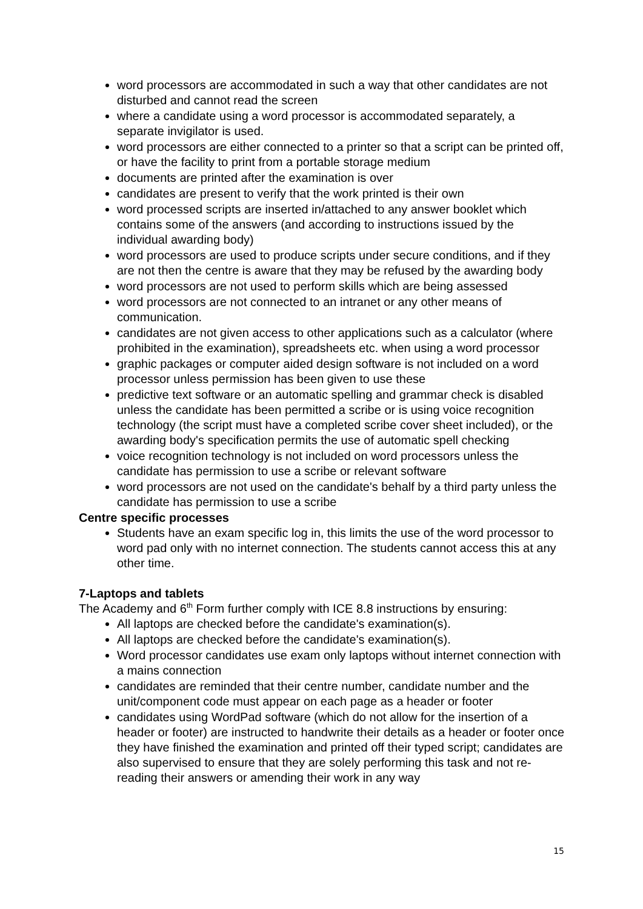word processors are accommodated in such a way that other candidates are not disturbed and cannot read the screen
where a candidate using a word processor is accommodated separately, a separate invigilator is used.
word processors are either connected to a printer so that a script can be printed off, or have the facility to print from a portable storage medium
documents are printed after the examination is over
candidates are present to verify that the work printed is their own
word processed scripts are inserted in/attached to any answer booklet which contains some of the answers (and according to instructions issued by the individual awarding body)
word processors are used to produce scripts under secure conditions, and if they are not then the centre is aware that they may be refused by the awarding body
word processors are not used to perform skills which are being assessed
word processors are not connected to an intranet or any other means of communication.
candidates are not given access to other applications such as a calculator (where prohibited in the examination), spreadsheets etc. when using a word processor
graphic packages or computer aided design software is not included on a word processor unless permission has been given to use these
predictive text software or an automatic spelling and grammar check is disabled unless the candidate has been permitted a scribe or is using voice recognition technology (the script must have a completed scribe cover sheet included), or the awarding body's specification permits the use of automatic spell checking
voice recognition technology is not included on word processors unless the candidate has permission to use a scribe or relevant software
word processors are not used on the candidate's behalf by a third party unless the candidate has permission to use a scribe
Centre specific processes
Students have an exam specific log in, this limits the use of the word processor to word pad only with no internet connection. The students cannot access this at any other time.
7-Laptops and tablets
The Academy and 6<sup>th</sup> Form further comply with ICE 8.8 instructions by ensuring:
All laptops are checked before the candidate's examination(s).
All laptops are checked before the candidate's examination(s).
Word processor candidates use exam only laptops without internet connection with a mains connection
candidates are reminded that their centre number, candidate number and the unit/component code must appear on each page as a header or footer
candidates using WordPad software (which do not allow for the insertion of a header or footer) are instructed to handwrite their details as a header or footer once they have finished the examination and printed off their typed script; candidates are also supervised to ensure that they are solely performing this task and not re-reading their answers or amending their work in any way
15